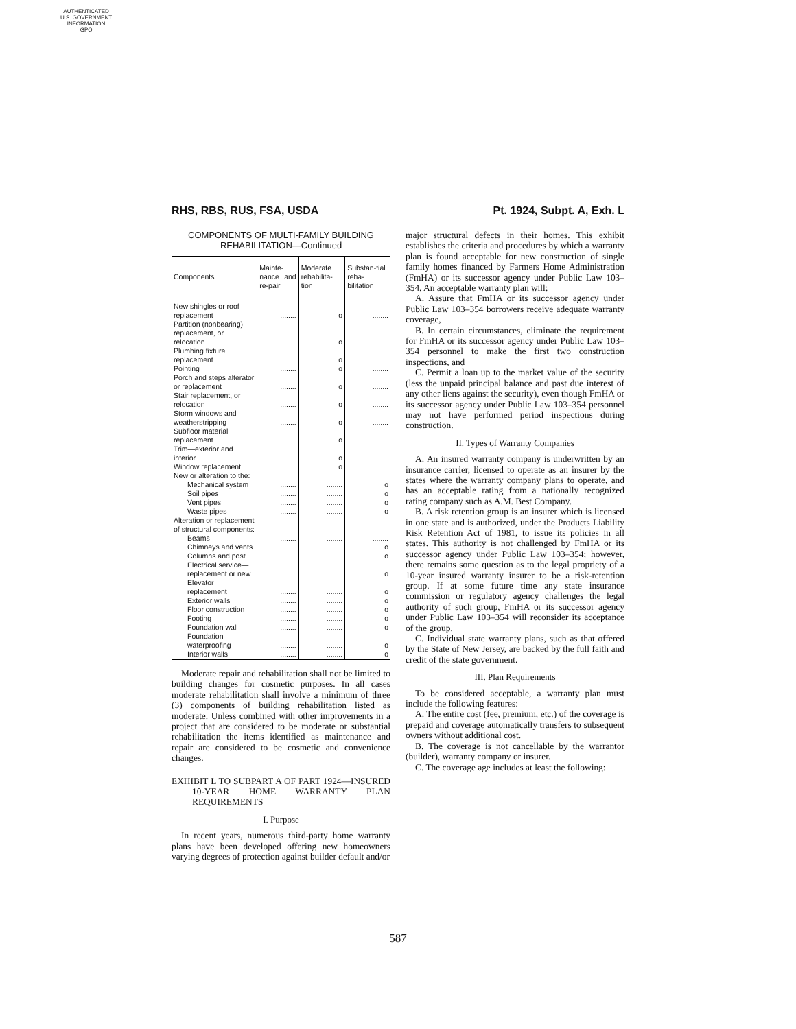AUTHENTICATED
U.S. GOVERNMENT
INFORMATION
GPO
RHS, RBS, RUS, FSA, USDA Pt. 1924, Subpt. A, Exh. L
COMPONENTS OF MULTI-FAMILY BUILDING REHABILITATION—Continued
| Components | Mainte-nance and re-pair | Moderate rehabilita-tion | Substan-tial reha-bilitation |
| --- | --- | --- | --- |
| New shingles or roof replacement | ........ | o | ........ |
| Partition (nonbearing) replacement, or relocation | ........ | o | ........ |
| Plumbing fixture replacement | ........ | o | ........ |
| Pointing | ........ | o | ........ |
| Porch and steps alterator or replacement | ........ | o | ........ |
| Stair replacement, or relocation | ........ | o | ........ |
| Storm windows and weatherstripping | ........ | o | ........ |
| Subfloor material replacement | ........ | o | ........ |
| Trim—exterior and interior | ........ | o | ........ |
| Window replacement | ........ | o | ........ |
| New or alteration to the: | | | |
| Mechanical system | ........ | ........ | o |
| Soil pipes | ........ | ........ | o |
| Vent pipes | ........ | ........ | o |
| Waste pipes | ........ | ........ | o |
| Alteration or replacement of structural components: | | | |
| Beams | ........ | ........ | ........ |
| Chimneys and vents | ........ | ........ | o |
| Columns and post | ........ | ........ | o |
| Electrical service—replacement or new | ........ | ........ | o |
| Elevator replacement | ........ | ........ | o |
| Exterior walls | ........ | ........ | o |
| Floor construction | ........ | ........ | o |
| Footing | ........ | ........ | o |
| Foundation wall | ........ | ........ | o |
| Foundation waterproofing | ........ | ........ | o |
| Interior walls | ........ | ........ | o |
Moderate repair and rehabilitation shall not be limited to building changes for cosmetic purposes. In all cases moderate rehabilitation shall involve a minimum of three (3) components of building rehabilitation listed as moderate. Unless combined with other improvements in a project that are considered to be moderate or substantial rehabilitation the items identified as maintenance and repair are considered to be cosmetic and convenience changes.
EXHIBIT L TO SUBPART A OF PART 1924—INSURED 10-YEAR HOME WARRANTY PLAN REQUIREMENTS
I. Purpose
In recent years, numerous third-party home warranty plans have been developed offering new homeowners varying degrees of protection against builder default and/or
major structural defects in their homes. This exhibit establishes the criteria and procedures by which a warranty plan is found acceptable for new construction of single family homes financed by Farmers Home Administration (FmHA) or its successor agency under Public Law 103–354. An acceptable warranty plan will:
A. Assure that FmHA or its successor agency under Public Law 103–354 borrowers receive adequate warranty coverage,
B. In certain circumstances, eliminate the requirement for FmHA or its successor agency under Public Law 103–354 personnel to make the first two construction inspections, and
C. Permit a loan up to the market value of the security (less the unpaid principal balance and past due interest of any other liens against the security), even though FmHA or its successor agency under Public Law 103–354 personnel may not have performed period inspections during construction.
II. Types of Warranty Companies
A. An insured warranty company is underwritten by an insurance carrier, licensed to operate as an insurer by the states where the warranty company plans to operate, and has an acceptable rating from a nationally recognized rating company such as A.M. Best Company.
B. A risk retention group is an insurer which is licensed in one state and is authorized, under the Products Liability Risk Retention Act of 1981, to issue its policies in all states. This authority is not challenged by FmHA or its successor agency under Public Law 103–354; however, there remains some question as to the legal propriety of a 10-year insured warranty insurer to be a risk-retention group. If at some future time any state insurance commission or regulatory agency challenges the legal authority of such group, FmHA or its successor agency under Public Law 103–354 will reconsider its acceptance of the group.
C. Individual state warranty plans, such as that offered by the State of New Jersey, are backed by the full faith and credit of the state government.
III. Plan Requirements
To be considered acceptable, a warranty plan must include the following features:
A. The entire cost (fee, premium, etc.) of the coverage is prepaid and coverage automatically transfers to subsequent owners without additional cost.
B. The coverage is not cancellable by the warrantor (builder), warranty company or insurer.
C. The coverage age includes at least the following:
587